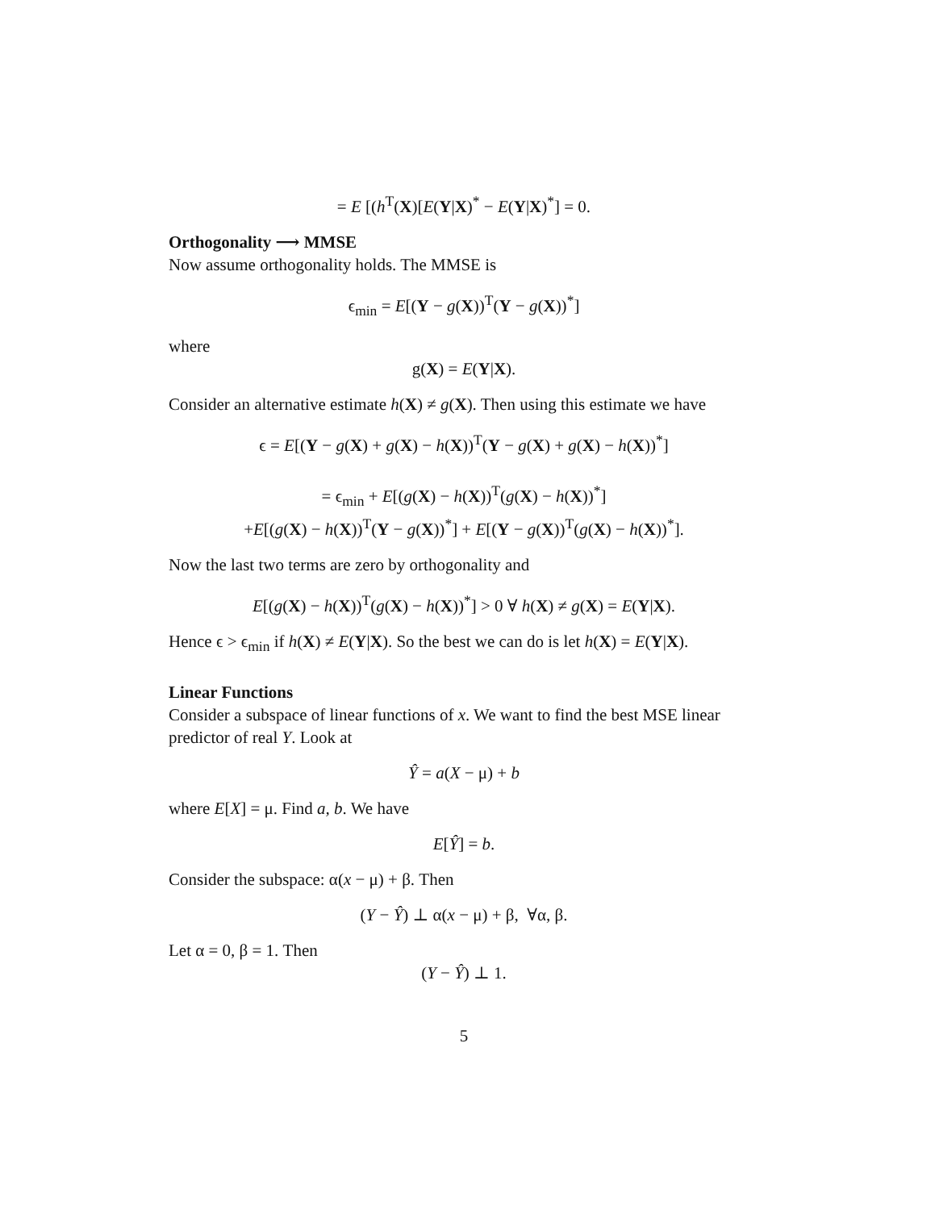= E [(h<sup>T</sup>(X)[E(Y|X)<sup>*</sup> − E(Y|X)<sup>*</sup>] = 0.
Orthogonality ⟶ MMSE
Now assume orthogonality holds. The MMSE is
ϵ<sub>min</sub> = E[(Y − g(X))<sup>T</sup>(Y − g(X))<sup>*</sup>]
where
g(X) = E(Y|X).
Consider an alternative estimate h(X) ≠ g(X). Then using this estimate we have
ϵ = E[(Y − g(X) + g(X) − h(X))<sup>T</sup>(Y − g(X) + g(X) − h(X))<sup>*</sup>]
= ϵ<sub>min</sub> + E[(g(X) − h(X))<sup>T</sup>(g(X) − h(X))<sup>*</sup>]
+E[(g(X) − h(X))<sup>T</sup>(Y − g(X))<sup>*</sup>] + E[(Y − g(X))<sup>T</sup>(g(X) − h(X))<sup>*</sup>].
Now the last two terms are zero by orthogonality and
E[(g(X) − h(X))<sup>T</sup>(g(X) − h(X))<sup>*</sup>] > 0 ∀ h(X) ≠ g(X) = E(Y|X).
Hence ϵ > ϵ<sub>min</sub> if h(X) ≠ E(Y|X). So the best we can do is let h(X) = E(Y|X).
Linear Functions
Consider a subspace of linear functions of x. We want to find the best MSE linear predictor of real Y. Look at
Ŷ = a(X − μ) + b
where E[X] = μ. Find a, b. We have
E[Ŷ] = b.
Consider the subspace: α(x − μ) + β. Then
(Y − Ŷ) ⊥ α(x − μ) + β, ∀α, β.
Let α = 0, β = 1. Then
(Y − Ŷ) ⊥ 1.
5